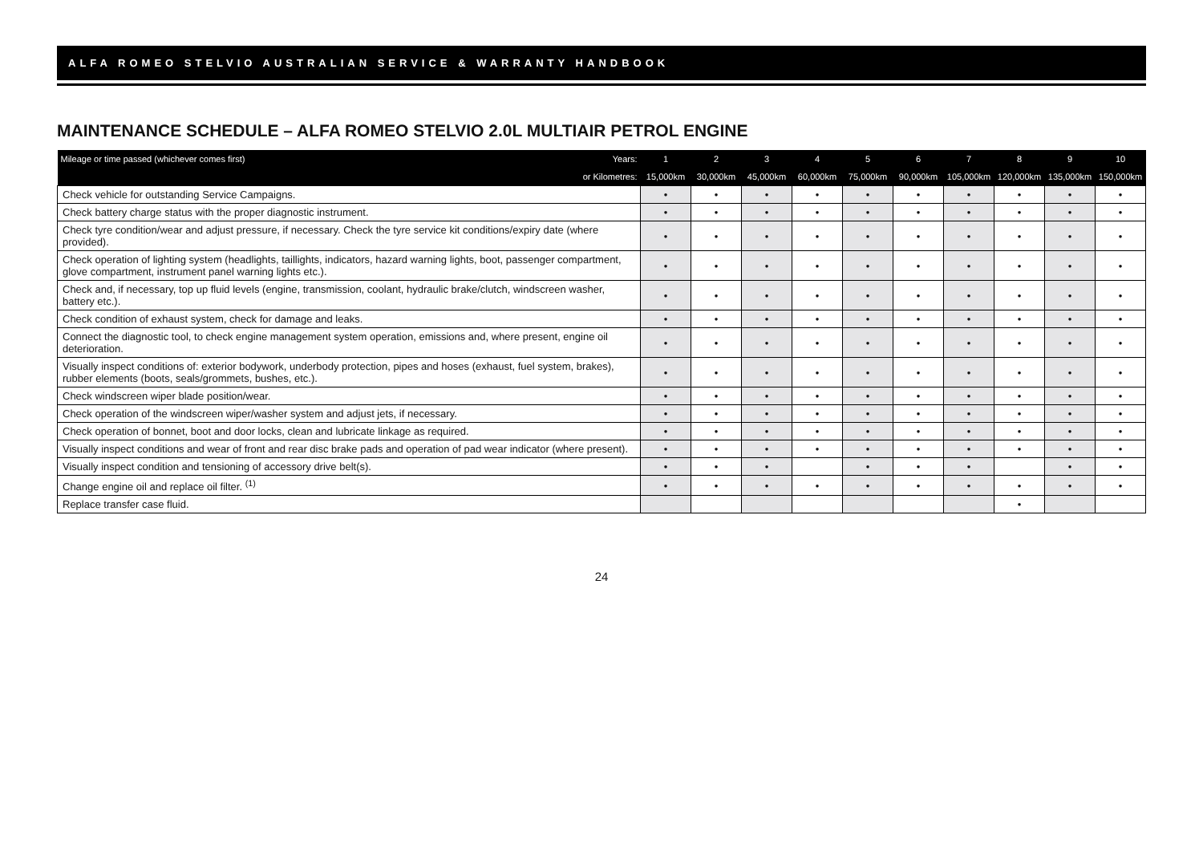ALFA ROMEO STELVIO AUSTRALIAN SERVICE & WARRANTY HANDBOOK
MAINTENANCE SCHEDULE – ALFA ROMEO STELVIO 2.0L MULTIAIR PETROL ENGINE
| Mileage or time passed (whichever comes first) Years: | 1 | 2 | 3 | 4 | 5 | 6 | 7 | 8 | 9 | 10 |
| or Kilometres: | 15,000km | 30,000km | 45,000km | 60,000km | 75,000km | 90,000km | 105,000km | 120,000km | 135,000km | 150,000km |
| Check vehicle for outstanding Service Campaigns. | • | • | • | • | • | • | • | • | • | • |
| Check battery charge status with the proper diagnostic instrument. | • | • | • | • | • | • | • | • | • | • |
| Check tyre condition/wear and adjust pressure, if necessary. Check the tyre service kit conditions/expiry date (where provided). | • | • | • | • | • | • | • | • | • | • |
| Check operation of lighting system (headlights, taillights, indicators, hazard warning lights, boot, passenger compartment, glove compartment, instrument panel warning lights etc.). | • | • | • | • | • | • | • | • | • | • |
| Check and, if necessary, top up fluid levels (engine, transmission, coolant, hydraulic brake/clutch, windscreen washer, battery etc.). | • | • | • | • | • | • | • | • | • | • |
| Check condition of exhaust system, check for damage and leaks. | • | • | • | • | • | • | • | • | • | • |
| Connect the diagnostic tool, to check engine management system operation, emissions and, where present, engine oil deterioration. | • | • | • | • | • | • | • | • | • | • |
| Visually inspect conditions of: exterior bodywork, underbody protection, pipes and hoses (exhaust, fuel system, brakes), rubber elements (boots, seals/grommets, bushes, etc.). | • | • | • | • | • | • | • | • | • | • |
| Check windscreen wiper blade position/wear. | • | • | • | • | • | • | • | • | • | • |
| Check operation of the windscreen wiper/washer system and adjust jets, if necessary. | • | • | • | • | • | • | • | • | • | • |
| Check operation of bonnet, boot and door locks, clean and lubricate linkage as required. | • | • | • | • | • | • | • | • | • | • |
| Visually inspect conditions and wear of front and rear disc brake pads and operation of pad wear indicator (where present). | • | • | • | • | • | • | • | • | • | • |
| Visually inspect condition and tensioning of accessory drive belt(s). | • | • | • | | • | • | • | | • | • |
| Change engine oil and replace oil filter. <sup>(1)</sup> | • | • | • | • | • | • | • | • | • | • |
| Replace transfer case fluid. | | | | | | | | • | | |
24